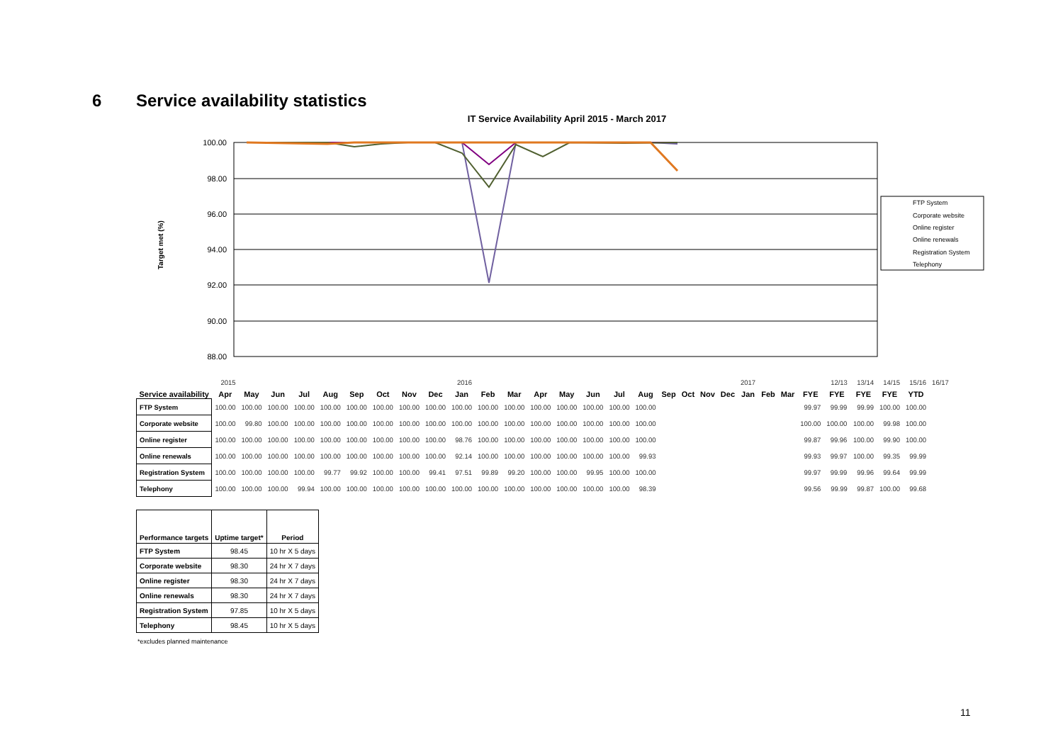6 Service availability statistics
IT Service Availability April 2015 - March 2017
Target met (%)
100.00
98.00
96.00
94.00
92.00
90.00
88.00
FTP System
Corporate website
Online register
Online renewals
Registration System
Telephony
| | 2015 | | | | | | | | | 2016 | | | | | | | | | | | | 2017 | | | | 12/13 | 13/14 | 14/15 | 15/16 | 16/17 |
| Service availability | Apr | May | Jun | Jul | Aug | Sep | Oct | Nov | Dec | Jan | Feb | Mar | Apr | May | Jun | Jul | Aug | Sep | Oct | Nov | Dec | Jan | Feb | Mar | FYE | FYE | FYE | FYE | YTD | |
| FTP System | 100.00 | 100.00 | 100.00 | 100.00 | 100.00 | 100.00 | 100.00 | 100.00 | 100.00 | 100.00 | 100.00 | 100.00 | 100.00 | 100.00 | 100.00 | 100.00 | 100.00 | | | | | | | | 99.97 | 99.99 | 99.99 | 100.00 | 100.00 | |
| Corporate website | 100.00 | 99.80 | 100.00 | 100.00 | 100.00 | 100.00 | 100.00 | 100.00 | 100.00 | 100.00 | 100.00 | 100.00 | 100.00 | 100.00 | 100.00 | 100.00 | 100.00 | | | | | | | | 100.00 | 100.00 | 100.00 | 99.98 | 100.00 | |
| Online register | 100.00 | 100.00 | 100.00 | 100.00 | 100.00 | 100.00 | 100.00 | 100.00 | 100.00 | 98.76 | 100.00 | 100.00 | 100.00 | 100.00 | 100.00 | 100.00 | 100.00 | | | | | | | | 99.87 | 99.96 | 100.00 | 99.90 | 100.00 | |
| Online renewals | 100.00 | 100.00 | 100.00 | 100.00 | 100.00 | 100.00 | 100.00 | 100.00 | 100.00 | 92.14 | 100.00 | 100.00 | 100.00 | 100.00 | 100.00 | 100.00 | 99.93 | | | | | | | | 99.93 | 99.97 | 100.00 | 99.35 | 99.99 | |
| Registration System | 100.00 | 100.00 | 100.00 | 100.00 | 99.77 | 99.92 | 100.00 | 100.00 | 99.41 | 97.51 | 99.89 | 99.20 | 100.00 | 100.00 | 99.95 | 100.00 | 100.00 | | | | | | | | 99.97 | 99.99 | 99.96 | 99.64 | 99.99 | |
| Telephony | 100.00 | 100.00 | 100.00 | 99.94 | 100.00 | 100.00 | 100.00 | 100.00 | 100.00 | 100.00 | 100.00 | 100.00 | 100.00 | 100.00 | 100.00 | 100.00 | 98.39 | | | | | | | | 99.56 | 99.99 | 99.87 | 100.00 | 99.68 | |
| Performance targets | Uptime target* | Period |
| --- | --- | --- |
| FTP System | 98.45 | 10 hr X 5 days |
| Corporate website | 98.30 | 24 hr X 7 days |
| Online register | 98.30 | 24 hr X 7 days |
| Online renewals | 98.30 | 24 hr X 7 days |
| Registration System | 97.85 | 10 hr X 5 days |
| Telephony | 98.45 | 10 hr X 5 days |
*excludes planned maintenance
11